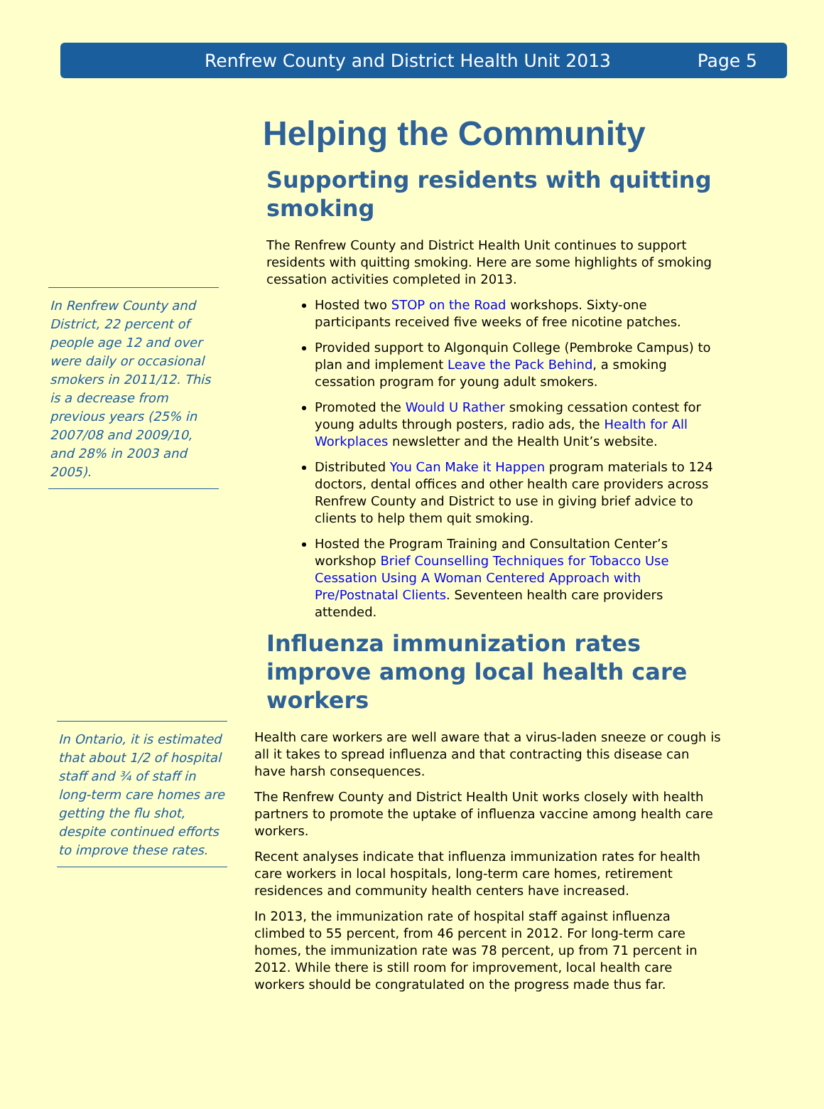Renfrew County and District Health Unit 2013 Page 5
In Renfrew County and District, 22 percent of people age 12 and over were daily or occasional smokers in 2011/12. This is a decrease from previous years (25% in 2007/08 and 2009/10, and 28% in 2003 and 2005).
In Ontario, it is estimated that about 1/2 of hospital staff and ¾ of staff in long-term care homes are getting the flu shot, despite continued efforts to improve these rates.
Helping the Community
Supporting residents with quitting smoking
The Renfrew County and District Health Unit continues to support residents with quitting smoking. Here are some highlights of smoking cessation activities completed in 2013.
Hosted two STOP on the Road workshops. Sixty-one participants received five weeks of free nicotine patches.
Provided support to Algonquin College (Pembroke Campus) to plan and implement Leave the Pack Behind, a smoking cessation program for young adult smokers.
Promoted the Would U Rather smoking cessation contest for young adults through posters, radio ads, the Health for All Workplaces newsletter and the Health Unit’s website.
Distributed You Can Make it Happen program materials to 124 doctors, dental offices and other health care providers across Renfrew County and District to use in giving brief advice to clients to help them quit smoking.
Hosted the Program Training and Consultation Center’s workshop Brief Counselling Techniques for Tobacco Use Cessation Using A Woman Centered Approach with Pre/Postnatal Clients. Seventeen health care providers attended.
Influenza immunization rates improve among local health care workers
Health care workers are well aware that a virus-laden sneeze or cough is all it takes to spread influenza and that contracting this disease can have harsh consequences.
The Renfrew County and District Health Unit works closely with health partners to promote the uptake of influenza vaccine among health care workers.
Recent analyses indicate that influenza immunization rates for health care workers in local hospitals, long-term care homes, retirement residences and community health centers have increased.
In 2013, the immunization rate of hospital staff against influenza climbed to 55 percent, from 46 percent in 2012. For long-term care homes, the immunization rate was 78 percent, up from 71 percent in 2012. While there is still room for improvement, local health care workers should be congratulated on the progress made thus far.